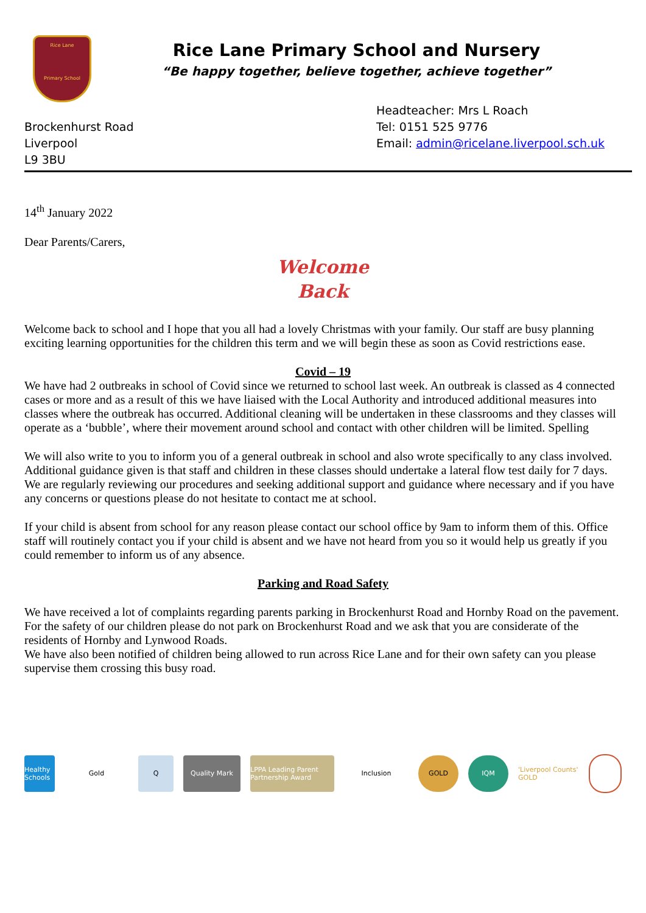Rice Lane
Primary School
Rice Lane Primary School and Nursery
“Be happy together, believe together, achieve together”
Brockenhurst Road
Liverpool
L9 3BU
Headteacher: Mrs L Roach
Tel: 0151 525 9776
Email: admin@ricelane.liverpool.sch.uk
14<sup>th</sup> January 2022
Dear Parents/Carers,
Welcome
Back
Welcome back to school and I hope that you all had a lovely Christmas with your family. Our staff are busy planning exciting learning opportunities for the children this term and we will begin these as soon as Covid restrictions ease.
Covid – 19
We have had 2 outbreaks in school of Covid since we returned to school last week. An outbreak is classed as 4 connected cases or more and as a result of this we have liaised with the Local Authority and introduced additional measures into classes where the outbreak has occurred. Additional cleaning will be undertaken in these classrooms and they classes will operate as a ‘bubble’, where their movement around school and contact with other children will be limited. Spelling
We will also write to you to inform you of a general outbreak in school and also wrote specifically to any class involved. Additional guidance given is that staff and children in these classes should undertake a lateral flow test daily for 7 days. We are regularly reviewing our procedures and seeking additional support and guidance where necessary and if you have any concerns or questions please do not hesitate to contact me at school.
If your child is absent from school for any reason please contact our school office by 9am to inform them of this. Office staff will routinely contact you if your child is absent and we have not heard from you so it would help us greatly if you could remember to inform us of any absence.
Parking and Road Safety
We have received a lot of complaints regarding parents parking in Brockenhurst Road and Hornby Road on the pavement. For the safety of our children please do not park on Brockenhurst Road and we ask that you are considerate of the residents of Hornby and Lynwood Roads.
We have also been notified of children being allowed to run across Rice Lane and for their own safety can you please supervise them crossing this busy road.
Healthy Schools
Gold Q Quality Mark
LPPA Leading Parent Partnership Award
Inclusion GOLD IQM
'Liverpool Counts' GOLD